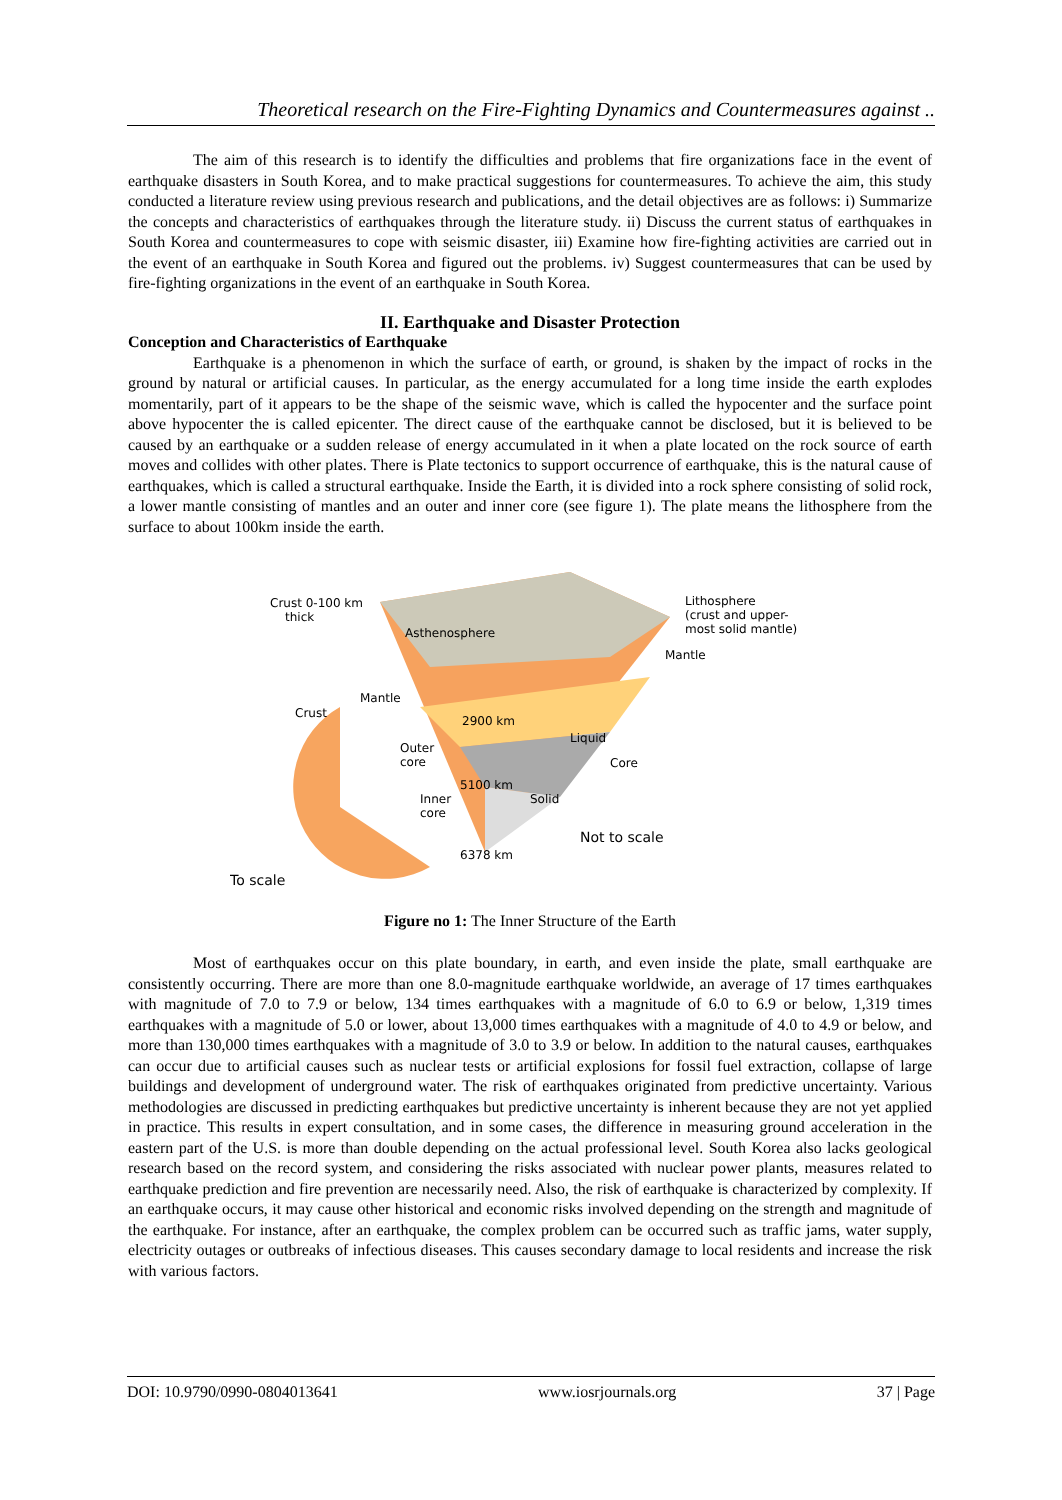Theoretical research on the Fire-Fighting Dynamics and Countermeasures against ..
The aim of this research is to identify the difficulties and problems that fire organizations face in the event of earthquake disasters in South Korea, and to make practical suggestions for countermeasures. To achieve the aim, this study conducted a literature review using previous research and publications, and the detail objectives are as follows: i) Summarize the concepts and characteristics of earthquakes through the literature study. ii) Discuss the current status of earthquakes in South Korea and countermeasures to cope with seismic disaster, iii) Examine how fire-fighting activities are carried out in the event of an earthquake in South Korea and figured out the problems. iv) Suggest countermeasures that can be used by fire-fighting organizations in the event of an earthquake in South Korea.
II. Earthquake and Disaster Protection
Conception and Characteristics of Earthquake
Earthquake is a phenomenon in which the surface of earth, or ground, is shaken by the impact of rocks in the ground by natural or artificial causes. In particular, as the energy accumulated for a long time inside the earth explodes momentarily, part of it appears to be the shape of the seismic wave, which is called the hypocenter and the surface point above hypocenter the is called epicenter. The direct cause of the earthquake cannot be disclosed, but it is believed to be caused by an earthquake or a sudden release of energy accumulated in it when a plate located on the rock source of earth moves and collides with other plates. There is Plate tectonics to support occurrence of earthquake, this is the natural cause of earthquakes, which is called a structural earthquake. Inside the Earth, it is divided into a rock sphere consisting of solid rock, a lower mantle consisting of mantles and an outer and inner core (see figure 1). The plate means the lithosphere from the surface to about 100km inside the earth.
Crust 0-100 km
thick
Asthenosphere
Lithosphere
(crust and upper-
most solid mantle)
Mantle
Mantle
Crust
2900 km
Liquid
Outer
core
Core
5100 km
Inner
core
Solid
Not to scale
6378 km
To scale
Figure no 1: The Inner Structure of the Earth
Most of earthquakes occur on this plate boundary, in earth, and even inside the plate, small earthquake are consistently occurring. There are more than one 8.0-magnitude earthquake worldwide, an average of 17 times earthquakes with magnitude of 7.0 to 7.9 or below, 134 times earthquakes with a magnitude of 6.0 to 6.9 or below, 1,319 times earthquakes with a magnitude of 5.0 or lower, about 13,000 times earthquakes with a magnitude of 4.0 to 4.9 or below, and more than 130,000 times earthquakes with a magnitude of 3.0 to 3.9 or below. In addition to the natural causes, earthquakes can occur due to artificial causes such as nuclear tests or artificial explosions for fossil fuel extraction, collapse of large buildings and development of underground water. The risk of earthquakes originated from predictive uncertainty. Various methodologies are discussed in predicting earthquakes but predictive uncertainty is inherent because they are not yet applied in practice. This results in expert consultation, and in some cases, the difference in measuring ground acceleration in the eastern part of the U.S. is more than double depending on the actual professional level. South Korea also lacks geological research based on the record system, and considering the risks associated with nuclear power plants, measures related to earthquake prediction and fire prevention are necessarily need. Also, the risk of earthquake is characterized by complexity. If an earthquake occurs, it may cause other historical and economic risks involved depending on the strength and magnitude of the earthquake. For instance, after an earthquake, the complex problem can be occurred such as traffic jams, water supply, electricity outages or outbreaks of infectious diseases. This causes secondary damage to local residents and increase the risk with various factors.
DOI: 10.9790/0990-0804013641 www.iosrjournals.org 37 | Page